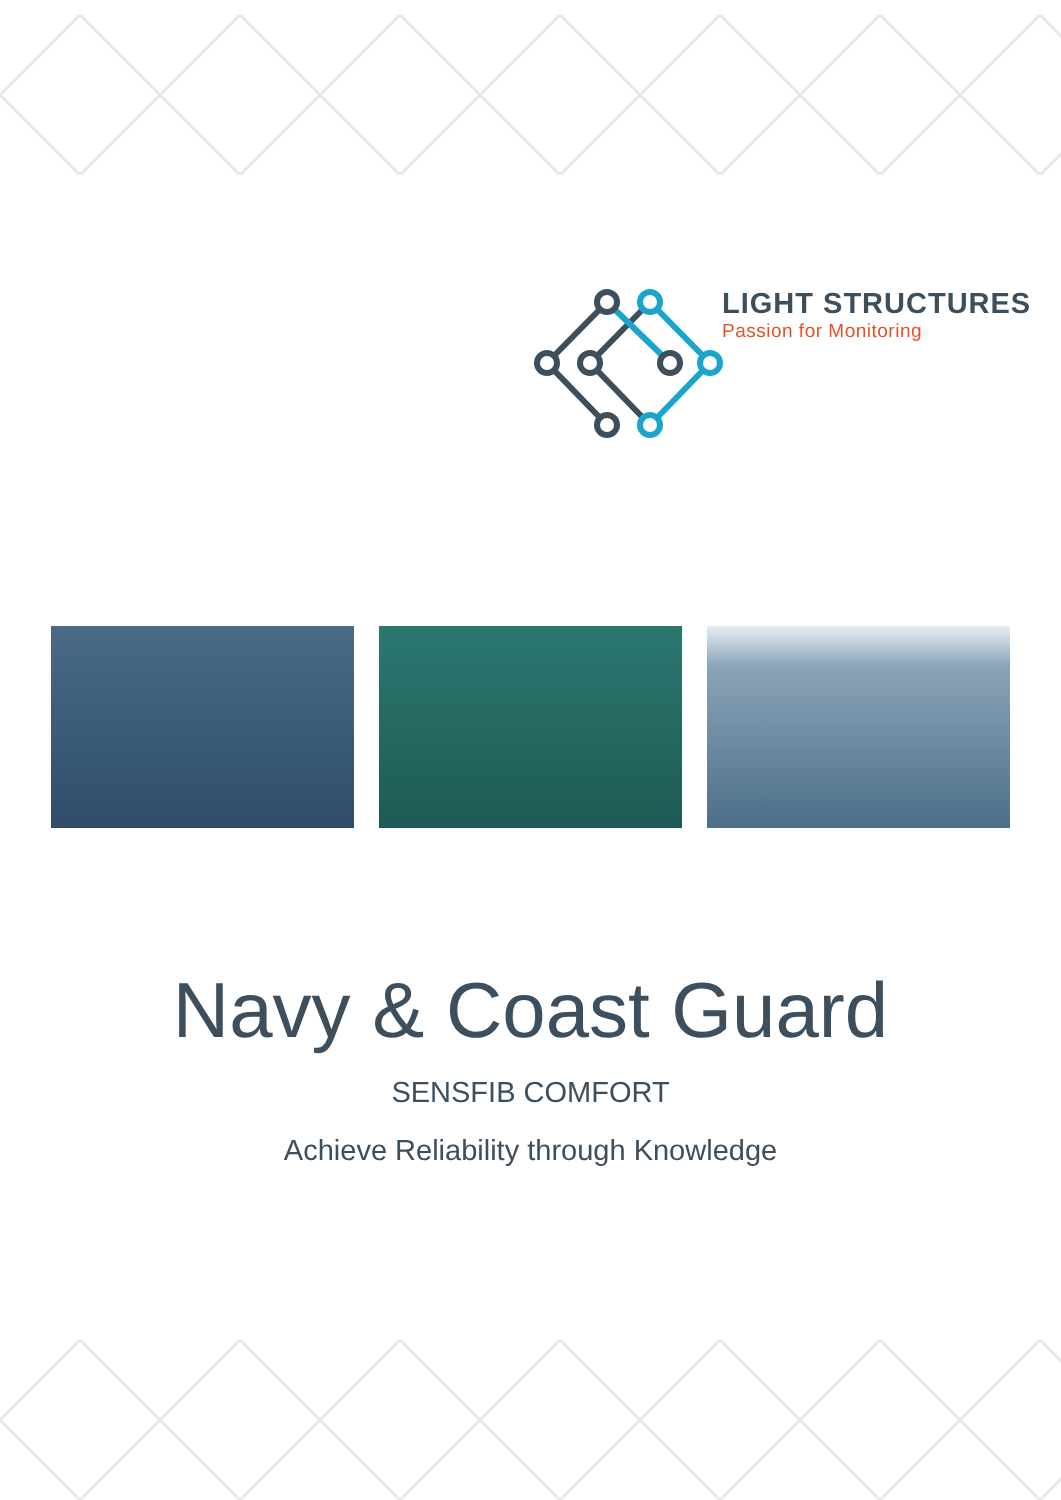LIGHT STRUCTURES
Passion for Monitoring
Navy & Coast Guard
SENSFIB COMFORT
Achieve Reliability through Knowledge